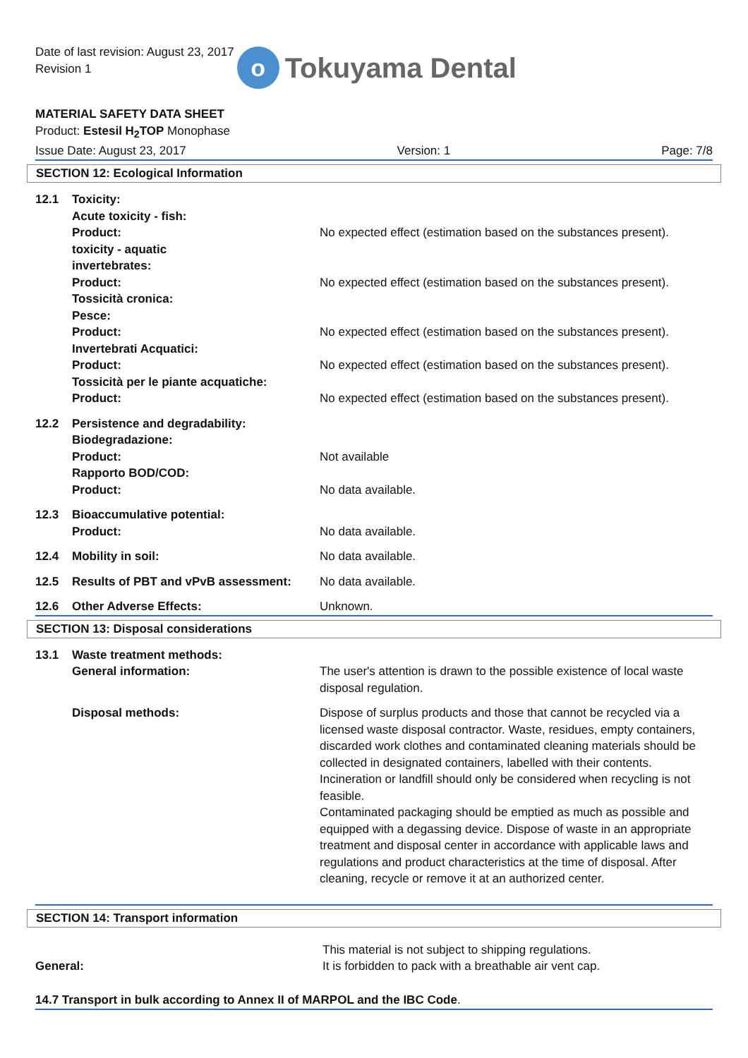Date of last revision: August 23, 2017
Revision 1
o
Tokuyama Dental
MATERIAL SAFETY DATA SHEET
Product: Estesil H<sub>2</sub>TOP Monophase
Issue Date: August 23, 2017 Version: 1 Page: 7/8
SECTION 12: Ecological Information
12.1 Toxicity:
Acute toxicity - fish:
Product:
No expected effect (estimation based on the substances present).
toxicity - aquatic
invertebrates:
Product:
No expected effect (estimation based on the substances present).
Tossicità cronica:
Pesce:
Product:
No expected effect (estimation based on the substances present).
Invertebrati Acquatici:
Product:
No expected effect (estimation based on the substances present).
Tossicità per le piante acquatiche:
Product:
No expected effect (estimation based on the substances present).
12.2 Persistence and degradability:
Biodegradazione:
Product:
Rapporto BOD/COD:
Product:
Not available
No data available.
12.3 Bioaccumulative potential:
Product:
No data available.
12.4 Mobility in soil: No data available.
12.5 Results of PBT and vPvB assessment:
No data available.
12.6 Other Adverse Effects: Unknown.
SECTION 13: Disposal considerations
13.1 Waste treatment methods:
General information:
The user's attention is drawn to the possible existence of local waste disposal regulation.
Disposal methods: Dispose of surplus products and those that cannot be recycled via a licensed waste disposal contractor. Waste, residues, empty containers, discarded work clothes and contaminated cleaning materials should be collected in designated containers, labelled with their contents. Incineration or landfill should only be considered when recycling is not feasible.
Contaminated packaging should be emptied as much as possible and equipped with a degassing device. Dispose of waste in an appropriate treatment and disposal center in accordance with applicable laws and regulations and product characteristics at the time of disposal. After cleaning, recycle or remove it at an authorized center.
SECTION 14: Transport information
General: This material is not subject to shipping regulations.
It is forbidden to pack with a breathable air vent cap.
14.7 Transport in bulk according to Annex II of MARPOL and the IBC Code.